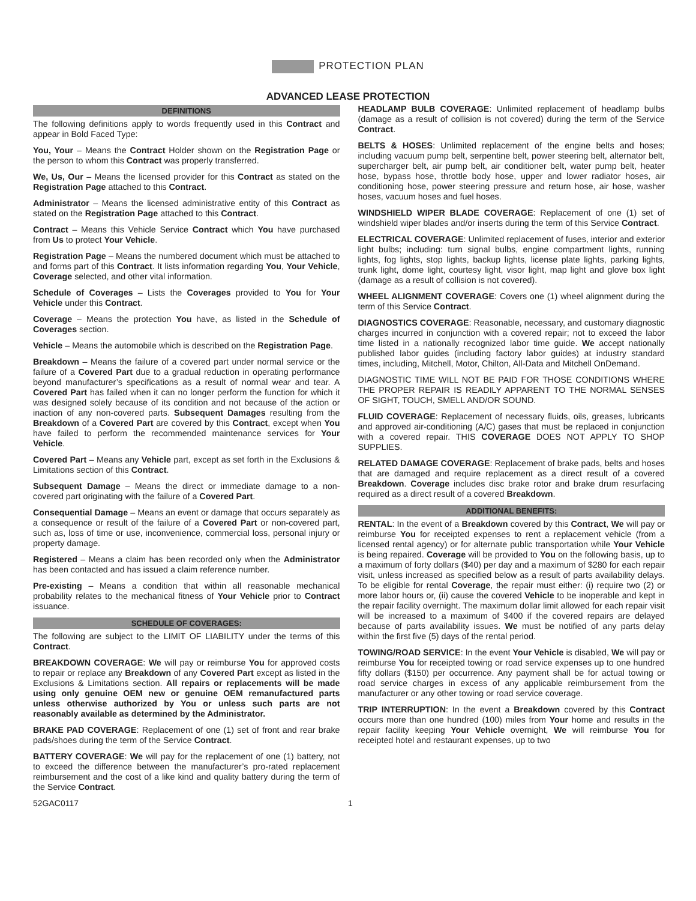PROTECTION PLAN
ADVANCED LEASE PROTECTION
DEFINITIONS
The following definitions apply to words frequently used in this Contract and appear in Bold Faced Type:
You, Your – Means the Contract Holder shown on the Registration Page or the person to whom this Contract was properly transferred.
We, Us, Our – Means the licensed provider for this Contract as stated on the Registration Page attached to this Contract.
Administrator – Means the licensed administrative entity of this Contract as stated on the Registration Page attached to this Contract.
Contract – Means this Vehicle Service Contract which You have purchased from Us to protect Your Vehicle.
Registration Page – Means the numbered document which must be attached to and forms part of this Contract. It lists information regarding You, Your Vehicle, Coverage selected, and other vital information.
Schedule of Coverages – Lists the Coverages provided to You for Your Vehicle under this Contract.
Coverage – Means the protection You have, as listed in the Schedule of Coverages section.
Vehicle – Means the automobile which is described on the Registration Page.
Breakdown – Means the failure of a covered part under normal service or the failure of a Covered Part due to a gradual reduction in operating performance beyond manufacturer’s specifications as a result of normal wear and tear. A Covered Part has failed when it can no longer perform the function for which it was designed solely because of its condition and not because of the action or inaction of any non-covered parts. Subsequent Damages resulting from the Breakdown of a Covered Part are covered by this Contract, except when You have failed to perform the recommended maintenance services for Your Vehicle.
Covered Part – Means any Vehicle part, except as set forth in the Exclusions & Limitations section of this Contract.
Subsequent Damage – Means the direct or immediate damage to a non-covered part originating with the failure of a Covered Part.
Consequential Damage – Means an event or damage that occurs separately as a consequence or result of the failure of a Covered Part or non-covered part, such as, loss of time or use, inconvenience, commercial loss, personal injury or property damage.
Registered – Means a claim has been recorded only when the Administrator has been contacted and has issued a claim reference number.
Pre-existing – Means a condition that within all reasonable mechanical probability relates to the mechanical fitness of Your Vehicle prior to Contract issuance.
SCHEDULE OF COVERAGES:
The following are subject to the LIMIT OF LIABILITY under the terms of this Contract.
BREAKDOWN COVERAGE: We will pay or reimburse You for approved costs to repair or replace any Breakdown of any Covered Part except as listed in the Exclusions & Limitations section. All repairs or replacements will be made using only genuine OEM new or genuine OEM remanufactured parts unless otherwise authorized by You or unless such parts are not reasonably available as determined by the Administrator.
BRAKE PAD COVERAGE: Replacement of one (1) set of front and rear brake pads/shoes during the term of the Service Contract.
BATTERY COVERAGE: We will pay for the replacement of one (1) battery, not to exceed the difference between the manufacturer’s pro-rated replacement reimbursement and the cost of a like kind and quality battery during the term of the Service Contract.
HEADLAMP BULB COVERAGE: Unlimited replacement of headlamp bulbs (damage as a result of collision is not covered) during the term of the Service Contract.
BELTS & HOSES: Unlimited replacement of the engine belts and hoses; including vacuum pump belt, serpentine belt, power steering belt, alternator belt, supercharger belt, air pump belt, air conditioner belt, water pump belt, heater hose, bypass hose, throttle body hose, upper and lower radiator hoses, air conditioning hose, power steering pressure and return hose, air hose, washer hoses, vacuum hoses and fuel hoses.
WINDSHIELD WIPER BLADE COVERAGE: Replacement of one (1) set of windshield wiper blades and/or inserts during the term of this Service Contract.
ELECTRICAL COVERAGE: Unlimited replacement of fuses, interior and exterior light bulbs; including: turn signal bulbs, engine compartment lights, running lights, fog lights, stop lights, backup lights, license plate lights, parking lights, trunk light, dome light, courtesy light, visor light, map light and glove box light (damage as a result of collision is not covered).
WHEEL ALIGNMENT COVERAGE: Covers one (1) wheel alignment during the term of this Service Contract.
DIAGNOSTICS COVERAGE: Reasonable, necessary, and customary diagnostic charges incurred in conjunction with a covered repair; not to exceed the labor time listed in a nationally recognized labor time guide. We accept nationally published labor guides (including factory labor guides) at industry standard times, including, Mitchell, Motor, Chilton, All-Data and Mitchell OnDemand.
DIAGNOSTIC TIME WILL NOT BE PAID FOR THOSE CONDITIONS WHERE THE PROPER REPAIR IS READILY APPARENT TO THE NORMAL SENSES OF SIGHT, TOUCH, SMELL AND/OR SOUND.
FLUID COVERAGE: Replacement of necessary fluids, oils, greases, lubricants and approved air-conditioning (A/C) gases that must be replaced in conjunction with a covered repair. THIS COVERAGE DOES NOT APPLY TO SHOP SUPPLIES.
RELATED DAMAGE COVERAGE: Replacement of brake pads, belts and hoses that are damaged and require replacement as a direct result of a covered Breakdown. Coverage includes disc brake rotor and brake drum resurfacing required as a direct result of a covered Breakdown.
ADDITIONAL BENEFITS:
RENTAL: In the event of a Breakdown covered by this Contract, We will pay or reimburse You for receipted expenses to rent a replacement vehicle (from a licensed rental agency) or for alternate public transportation while Your Vehicle is being repaired. Coverage will be provided to You on the following basis, up to a maximum of forty dollars ($40) per day and a maximum of $280 for each repair visit, unless increased as specified below as a result of parts availability delays. To be eligible for rental Coverage, the repair must either: (i) require two (2) or more labor hours or, (ii) cause the covered Vehicle to be inoperable and kept in the repair facility overnight. The maximum dollar limit allowed for each repair visit will be increased to a maximum of $400 if the covered repairs are delayed because of parts availability issues. We must be notified of any parts delay within the first five (5) days of the rental period.
TOWING/ROAD SERVICE: In the event Your Vehicle is disabled, We will pay or reimburse You for receipted towing or road service expenses up to one hundred fifty dollars ($150) per occurrence. Any payment shall be for actual towing or road service charges in excess of any applicable reimbursement from the manufacturer or any other towing or road service coverage.
TRIP INTERRUPTION: In the event a Breakdown covered by this Contract occurs more than one hundred (100) miles from Your home and results in the repair facility keeping Your Vehicle overnight, We will reimburse You for receipted hotel and restaurant expenses, up to two
52GAC0117 1